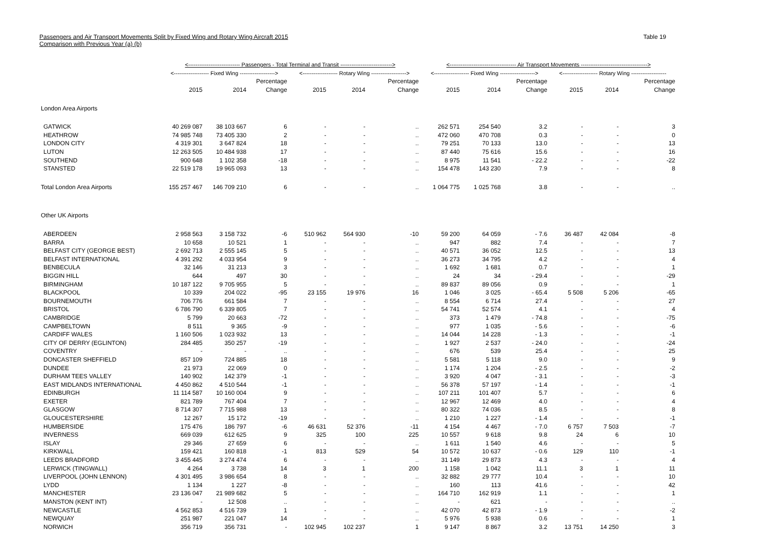Passengers and Air Transport Movements Split by Fixed Wing and Rotary Wing Aircraft 2015
Comparison with Previous Year (a) (b)
Table 19
| | <---------------------------- Passengers - Total Terminal and Transit ----------------------------> | | | | | | <------------------------------------ Air Transport Movements ------------------------------------> | | | | | |
| --- | --- | --- | --- | --- | --- | --- | --- | --- | --- | --- | --- | --- |
| | <------------------- Fixed Wing -------------------> | | | <------------------- Rotary Wing -------------------> | | | <------------------- Fixed Wing -------------------> | | | <------------------- Rotary Wing ------------------- | | |
| | | | Percentage | | | Percentage | | | Percentage | | | Percentage |
| | 2015 | 2014 | Change | 2015 | 2014 | Change | 2015 | 2014 | Change | 2015 | 2014 | Change |
| London Area Airports | | | | | | | | | | | | |
| GATWICK | 40 269 087 | 38 103 667 | 6 | - | - | .. | 262 571 | 254 540 | 3.2 | - | - | 3 |
| HEATHROW | 74 985 748 | 73 405 330 | 2 | - | - | .. | 472 060 | 470 708 | 0.3 | - | - | 0 |
| LONDON CITY | 4 319 301 | 3 647 824 | 18 | - | - | .. | 79 251 | 70 133 | 13.0 | - | - | 13 |
| LUTON | 12 263 505 | 10 484 938 | 17 | - | - | .. | 87 440 | 75 616 | 15.6 | - | - | 16 |
| SOUTHEND | 900 648 | 1 102 358 | -18 | - | - | .. | 8 975 | 11 541 | - 22.2 | - | - | -22 |
| STANSTED | 22 519 178 | 19 965 093 | 13 | - | - | .. | 154 478 | 143 230 | 7.9 | - | - | 8 |
| Total London Area Airports | 155 257 467 | 146 709 210 | 6 | - | - | .. | 1 064 775 | 1 025 768 | 3.8 | - | - | .. |
| Other UK Airports | | | | | | | | | | | | |
| ABERDEEN | 2 958 563 | 3 158 732 | -6 | 510 962 | 564 930 | -10 | 59 200 | 64 059 | - 7.6 | 36 487 | 42 084 | -8 |
| BARRA | 10 658 | 10 521 | 1 | - | - | .. | 947 | 882 | 7.4 | - | - | 7 |
| BELFAST CITY (GEORGE BEST) | 2 692 713 | 2 555 145 | 5 | - | - | .. | 40 571 | 36 052 | 12.5 | - | - | 13 |
| BELFAST INTERNATIONAL | 4 391 292 | 4 033 954 | 9 | - | - | .. | 36 273 | 34 795 | 4.2 | - | - | 4 |
| BENBECULA | 32 146 | 31 213 | 3 | - | - | .. | 1 692 | 1 681 | 0.7 | - | - | 1 |
| BIGGIN HILL | 644 | 497 | 30 | - | - | .. | 24 | 34 | - 29.4 | - | - | -29 |
| BIRMINGHAM | 10 187 122 | 9 705 955 | 5 | - | - | .. | 89 837 | 89 056 | 0.9 | - | - | 1 |
| BLACKPOOL | 10 339 | 204 022 | -95 | 23 155 | 19 976 | 16 | 1 046 | 3 025 | - 65.4 | 5 508 | 5 206 | -65 |
| BOURNEMOUTH | 706 776 | 661 584 | 7 | - | - | .. | 8 554 | 6 714 | 27.4 | - | - | 27 |
| BRISTOL | 6 786 790 | 6 339 805 | 7 | - | - | .. | 54 741 | 52 574 | 4.1 | - | - | 4 |
| CAMBRIDGE | 5 799 | 20 663 | -72 | - | - | .. | 373 | 1 479 | - 74.8 | - | - | -75 |
| CAMPBELTOWN | 8 511 | 9 365 | -9 | - | - | .. | 977 | 1 035 | - 5.6 | - | - | -6 |
| CARDIFF WALES | 1 160 506 | 1 023 932 | 13 | - | - | .. | 14 044 | 14 228 | - 1.3 | - | - | -1 |
| CITY OF DERRY (EGLINTON) | 284 485 | 350 257 | -19 | - | - | .. | 1 927 | 2 537 | - 24.0 | - | - | -24 |
| COVENTRY | - | - | .. | - | - | .. | 676 | 539 | 25.4 | - | - | 25 |
| DONCASTER SHEFFIELD | 857 109 | 724 885 | 18 | - | - | .. | 5 581 | 5 118 | 9.0 | - | - | 9 |
| DUNDEE | 21 973 | 22 069 | 0 | - | - | .. | 1 174 | 1 204 | - 2.5 | - | - | -2 |
| DURHAM TEES VALLEY | 140 902 | 142 379 | -1 | - | - | .. | 3 920 | 4 047 | - 3.1 | - | - | -3 |
| EAST MIDLANDS INTERNATIONAL | 4 450 862 | 4 510 544 | -1 | - | - | .. | 56 378 | 57 197 | - 1.4 | - | - | -1 |
| EDINBURGH | 11 114 587 | 10 160 004 | 9 | - | - | .. | 107 211 | 101 407 | 5.7 | - | - | 6 |
| EXETER | 821 789 | 767 404 | 7 | - | - | .. | 12 967 | 12 469 | 4.0 | - | - | 4 |
| GLASGOW | 8 714 307 | 7 715 988 | 13 | - | - | .. | 80 322 | 74 036 | 8.5 | - | - | 8 |
| GLOUCESTERSHIRE | 12 267 | 15 172 | -19 | - | - | .. | 1 210 | 1 227 | - 1.4 | - | - | -1 |
| HUMBERSIDE | 175 476 | 186 797 | -6 | 46 631 | 52 376 | -11 | 4 154 | 4 467 | - 7.0 | 6 757 | 7 503 | -7 |
| INVERNESS | 669 039 | 612 625 | 9 | 325 | 100 | 225 | 10 557 | 9 618 | 9.8 | 24 | 6 | 10 |
| ISLAY | 29 346 | 27 659 | 6 | - | - | .. | 1 611 | 1 540 | 4.6 | - | - | 5 |
| KIRKWALL | 159 421 | 160 818 | -1 | 813 | 529 | 54 | 10 572 | 10 637 | - 0.6 | 129 | 110 | -1 |
| LEEDS BRADFORD | 3 455 445 | 3 274 474 | 6 | - | - | .. | 31 149 | 29 873 | 4.3 | - | - | 4 |
| LERWICK (TINGWALL) | 4 264 | 3 738 | 14 | 3 | 1 | 200 | 1 158 | 1 042 | 11.1 | 3 | 1 | 11 |
| LIVERPOOL (JOHN LENNON) | 4 301 495 | 3 986 654 | 8 | - | - | .. | 32 882 | 29 777 | 10.4 | - | - | 10 |
| LYDD | 1 134 | 1 227 | -8 | - | - | .. | 160 | 113 | 41.6 | - | - | 42 |
| MANCHESTER | 23 136 047 | 21 989 682 | 5 | - | - | .. | 164 710 | 162 919 | 1.1 | - | - | 1 |
| MANSTON (KENT INT) | - | 12 508 | .. | - | - | .. | - | 621 | - | - | - | .. |
| NEWCASTLE | 4 562 853 | 4 516 739 | 1 | - | - | .. | 42 070 | 42 873 | - 1.9 | - | - | -2 |
| NEWQUAY | 251 987 | 221 047 | 14 | - | - | .. | 5 976 | 5 938 | 0.6 | - | - | 1 |
| NORWICH | 356 719 | 356 731 | - | 102 945 | 102 237 | 1 | 9 147 | 8 867 | 3.2 | 13 751 | 14 250 | 3 |